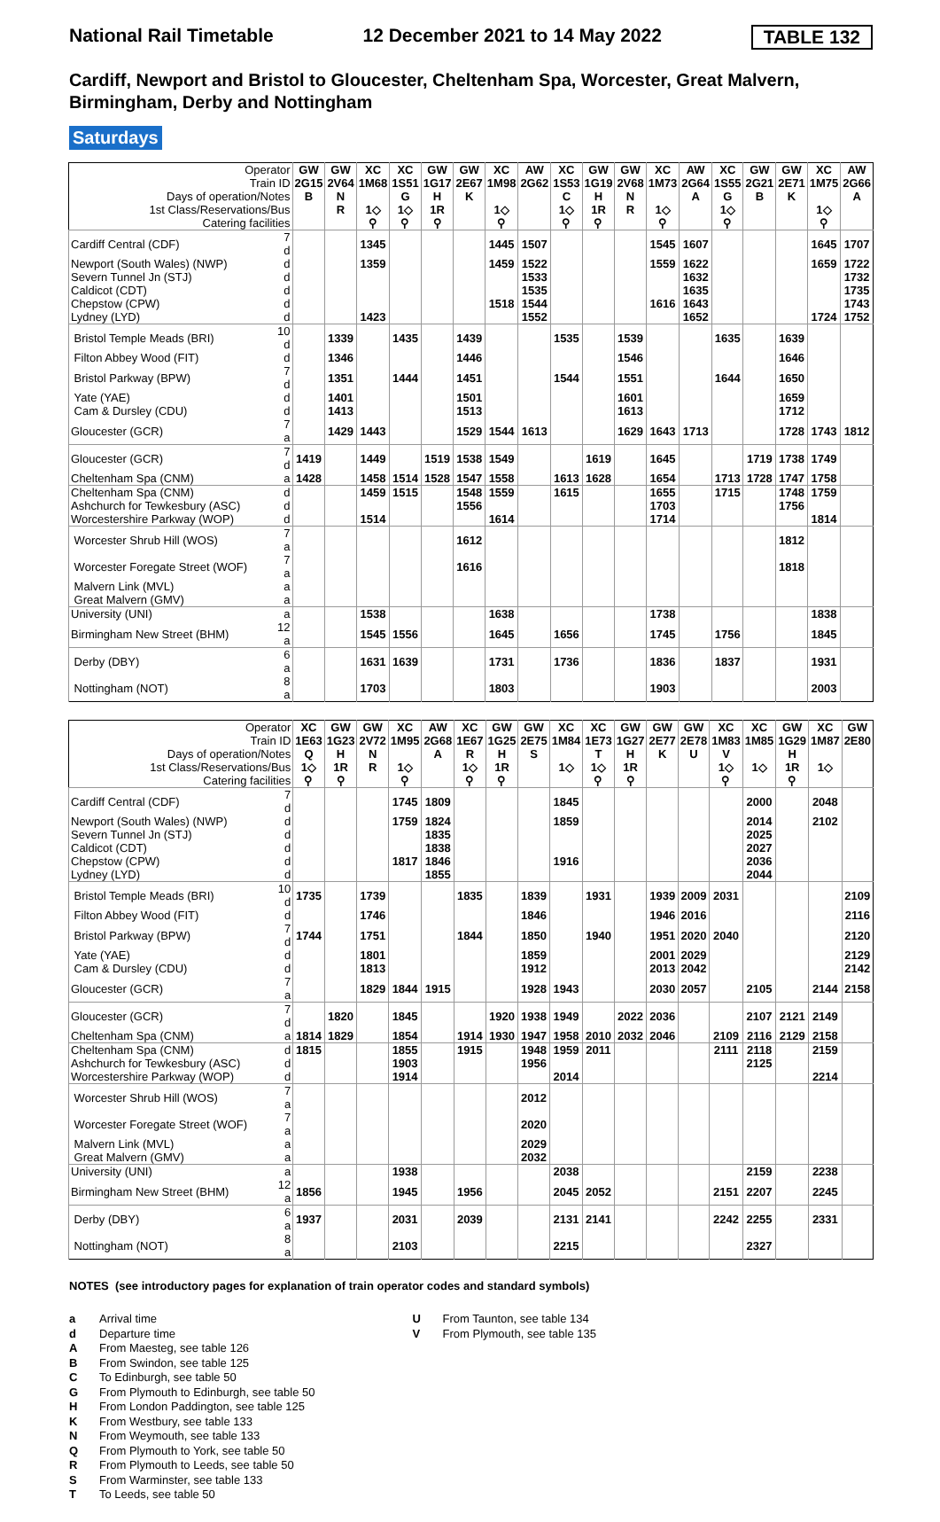National Rail Timetable 12 December 2021 to 14 May 2022 TABLE 132
Cardiff, Newport and Bristol to Gloucester, Cheltenham Spa, Worcester, Great Malvern, Birmingham, Derby and Nottingham
Saturdays
| Operator | | GW | GW | XC | XC | GW | GW | XC | AW | XC | GW | GW | XC | AW | XC | GW | GW | XC | AW |
| --- | --- | --- | --- | --- | --- | --- | --- | --- | --- | --- | --- | --- | --- | --- | --- | --- | --- | --- | --- |
| Train ID | | 2G15 | 2V64 | 1M68 | 1S51 | 1G17 | 2E67 | 1M98 | 2G62 | 1S53 | 1G19 | 2V68 | 1M73 | 2G64 | 1S55 | 2G21 | 2E71 | 1M75 | 2G66 |
| Days of operation/Notes | | B | N | | G | H | K | | | C | H | N | | A | G | B | K | | A |
| 1st Class/Reservations/Bus | | | R | 1◇ | 1◇ | 1R | | 1◇ | | 1◇ | 1R | R | 1◇ | | 1◇ | | | 1◇ | |
| Catering facilities | | | | ⚲ | ⚲ | ⚲ | | ⚲ | | ⚲ | ⚲ | | ⚲ | | ⚲ | | | ⚲ | |
| Cardiff Central (CDF) | 7 d | | | 1345 | | | | 1445 | 1507 | | | | 1545 | 1607 | | | | 1645 | 1707 |
| Newport (South Wales) (NWP) | d | | | 1359 | | | | 1459 | 1522 | | | | 1559 | 1622 | | | | 1659 | 1722 |
| Severn Tunnel Jn (STJ) | d | | | | | | | | 1533 | | | | | 1632 | | | | | 1732 |
| Caldicot (CDT) | d | | | | | | | | 1535 | | | | | 1635 | | | | | 1735 |
| Chepstow (CPW) | d | | | | | | | 1518 | 1544 | | | | 1616 | 1643 | | | | | 1743 |
| Lydney (LYD) | d | | | 1423 | | | | | 1552 | | | | | 1652 | | | | 1724 | 1752 |
| Bristol Temple Meads (BRI) | 10 d | | 1339 | | 1435 | | 1439 | | | 1535 | | 1539 | | | 1635 | | 1639 | | |
| Filton Abbey Wood (FIT) | d | | 1346 | | | | 1446 | | | | | 1546 | | | | | 1646 | | |
| Bristol Parkway (BPW) | 7 d | | 1351 | | 1444 | | 1451 | | | 1544 | | 1551 | | | 1644 | | 1650 | | |
| Yate (YAE) | d | | 1401 | | | | 1501 | | | | | 1601 | | | | | 1659 | | |
| Cam & Dursley (CDU) | d | | 1413 | | | | 1513 | | | | | 1613 | | | | | 1712 | | |
| Gloucester (GCR) | 7 a | | 1429 | 1443 | | | 1529 | 1544 | 1613 | | | 1629 | 1643 | 1713 | | | 1728 | 1743 | 1812 |
| Gloucester (GCR) | 7 d | 1419 | | 1449 | | 1519 | 1538 | 1549 | | | 1619 | | 1645 | | | 1719 | 1738 | 1749 | |
| Cheltenham Spa (CNM) | a | 1428 | | 1458 | 1514 | 1528 | 1547 | 1558 | | 1613 | 1628 | | 1654 | | 1713 | 1728 | 1747 | 1758 | |
| Cheltenham Spa (CNM) | d | | | 1459 | 1515 | | 1548 | 1559 | | 1615 | | | 1655 | | 1715 | | 1748 | 1759 | |
| Ashchurch for Tewkesbury (ASC) | d | | | | | | 1556 | | | | | | 1703 | | | | 1756 | | |
| Worcestershire Parkway (WOP) | d | | | 1514 | | | | 1614 | | | | | 1714 | | | | | 1814 | |
| Worcester Shrub Hill (WOS) | 7 a | | | | | | 1612 | | | | | | | | | | 1812 | | |
| Worcester Foregate Street (WOF) | 7 a | | | | | | 1616 | | | | | | | | | | 1818 | | |
| Malvern Link (MVL) | a | | | | | | | | | | | | | | | | | | |
| Great Malvern (GMV) | a | | | | | | | | | | | | | | | | | | |
| University (UNI) | a | | | 1538 | | | | 1638 | | | | | 1738 | | | | | 1838 | |
| Birmingham New Street (BHM) | 12 a | | | 1545 | 1556 | | | 1645 | | 1656 | | | 1745 | | 1756 | | | 1845 | |
| Derby (DBY) | 6 a | | | 1631 | 1639 | | | 1731 | | 1736 | | | 1836 | | 1837 | | | 1931 | |
| Nottingham (NOT) | 8 a | | | 1703 | | | | 1803 | | | | | 1903 | | | | | 2003 | |
| Operator | | XC | GW | GW | XC | AW | XC | GW | GW | XC | XC | GW | GW | GW | XC | XC | GW | XC | GW |
| --- | --- | --- | --- | --- | --- | --- | --- | --- | --- | --- | --- | --- | --- | --- | --- | --- | --- | --- | --- |
| Train ID | | 1E63 | 1G23 | 2V72 | 1M95 | 2G68 | 1E67 | 1G25 | 2E75 | 1M84 | 1E73 | 1G27 | 2E77 | 2E78 | 1M83 | 1M85 | 1G29 | 1M87 | 2E80 |
| Days of operation/Notes | | Q | H | N | | A | R | H | S | | T | H | K | U | V | | H | | |
| 1st Class/Reservations/Bus | | 1◇ | 1R | R | 1◇ | | 1◇ | 1R | | 1◇ | 1◇ | 1R | | | 1◇ | 1◇ | 1R | 1◇ | |
| Catering facilities | | ⚲ | ⚲ | | ⚲ | | ⚲ | ⚲ | | | ⚲ | ⚲ | | | ⚲ | | ⚲ | | |
| Cardiff Central (CDF) | 7 d | | | | 1745 | 1809 | | | | 1845 | | | | | | 2000 | | 2048 | |
| Newport (South Wales) (NWP) | d | | | | 1759 | 1824 | | | | 1859 | | | | | | 2014 | | 2102 | |
| Severn Tunnel Jn (STJ) | d | | | | | 1835 | | | | | | | | | | 2025 | | | |
| Caldicot (CDT) | d | | | | | 1838 | | | | | | | | | | 2027 | | | |
| Chepstow (CPW) | d | | | | 1817 | 1846 | | | | 1916 | | | | | | 2036 | | | |
| Lydney (LYD) | d | | | | | 1855 | | | | | | | | | | 2044 | | | |
| Bristol Temple Meads (BRI) | 10 d | 1735 | | 1739 | | | 1835 | | 1839 | | 1931 | | 1939 | 2009 | 2031 | | | | 2109 |
| Filton Abbey Wood (FIT) | d | | | 1746 | | | | | 1846 | | | | 1946 | 2016 | | | | | 2116 |
| Bristol Parkway (BPW) | 7 d | 1744 | | 1751 | | | 1844 | | 1850 | | 1940 | | 1951 | 2020 | 2040 | | | | 2120 |
| Yate (YAE) | d | | | 1801 | | | | | 1859 | | | | 2001 | 2029 | | | | | 2129 |
| Cam & Dursley (CDU) | d | | | 1813 | | | | | 1912 | | | | 2013 | 2042 | | | | | 2142 |
| Gloucester (GCR) | 7 a | | | 1829 | 1844 | 1915 | | | 1928 | 1943 | | | 2030 | 2057 | | 2105 | | 2144 | 2158 |
| Gloucester (GCR) | 7 d | | 1820 | | 1845 | | | 1920 | 1938 | 1949 | | 2022 | 2036 | | | 2107 | 2121 | 2149 | |
| Cheltenham Spa (CNM) | a | 1814 | 1829 | | 1854 | | 1914 | 1930 | 1947 | 1958 | 2010 | 2032 | 2046 | | 2109 | 2116 | 2129 | 2158 | |
| Cheltenham Spa (CNM) | d | 1815 | | | 1855 | | 1915 | | 1948 | 1959 | 2011 | | | | 2111 | 2118 | | 2159 | |
| Ashchurch for Tewkesbury (ASC) | d | | | | 1903 | | | | 1956 | | | | | | | 2125 | | | |
| Worcestershire Parkway (WOP) | d | | | | 1914 | | | | | 2014 | | | | | | | | 2214 | |
| Worcester Shrub Hill (WOS) | 7 a | | | | | | | | 2012 | | | | | | | | | | |
| Worcester Foregate Street (WOF) | 7 a | | | | | | | | 2020 | | | | | | | | | | |
| Malvern Link (MVL) | a | | | | | | | | 2029 | | | | | | | | | | |
| Great Malvern (GMV) | a | | | | | | | | 2032 | | | | | | | | | | |
| University (UNI) | a | | | | 1938 | | | | | 2038 | | | | | | 2159 | | 2238 | |
| Birmingham New Street (BHM) | 12 a | 1856 | | | 1945 | | 1956 | | | 2045 | 2052 | | | | 2151 | 2207 | | 2245 | |
| Derby (DBY) | 6 a | 1937 | | | 2031 | | 2039 | | | 2131 | 2141 | | | | 2242 | 2255 | | 2331 | |
| Nottingham (NOT) | 8 a | | | | 2103 | | | | | 2215 | | | | | | 2327 | | | |
NOTES (see introductory pages for explanation of train operator codes and standard symbols)
a Arrival time
d Departure time
A From Maesteg, see table 126
B From Swindon, see table 125
C To Edinburgh, see table 50
G From Plymouth to Edinburgh, see table 50
H From London Paddington, see table 125
K From Westbury, see table 133
N From Weymouth, see table 133
Q From Plymouth to York, see table 50
R From Plymouth to Leeds, see table 50
S From Warminster, see table 133
T To Leeds, see table 50
U From Taunton, see table 134
V From Plymouth, see table 135